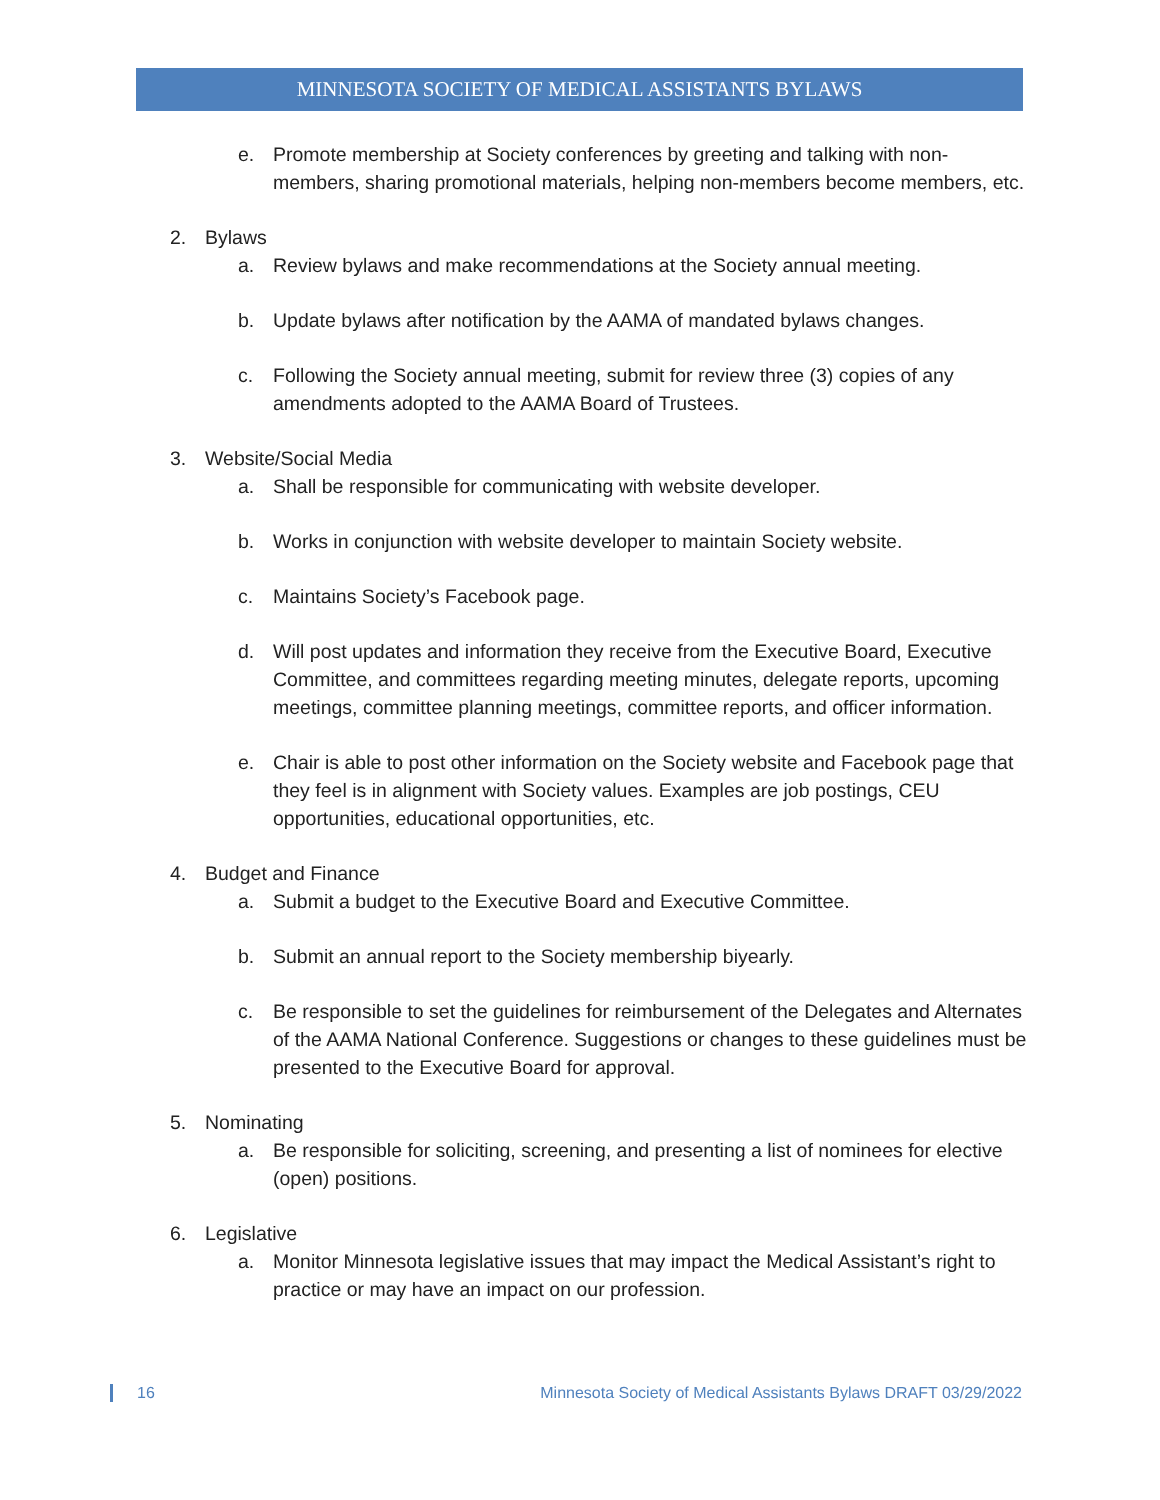MINNESOTA SOCIETY OF MEDICAL ASSISTANTS BYLAWS
e. Promote membership at Society conferences by greeting and talking with non-members, sharing promotional materials, helping non-members become members, etc.
2. Bylaws
a. Review bylaws and make recommendations at the Society annual meeting.
b. Update bylaws after notification by the AAMA of mandated bylaws changes.
c. Following the Society annual meeting, submit for review three (3) copies of any amendments adopted to the AAMA Board of Trustees.
3. Website/Social Media
a. Shall be responsible for communicating with website developer.
b. Works in conjunction with website developer to maintain Society website.
c. Maintains Society’s Facebook page.
d. Will post updates and information they receive from the Executive Board, Executive Committee, and committees regarding meeting minutes, delegate reports, upcoming meetings, committee planning meetings, committee reports, and officer information.
e. Chair is able to post other information on the Society website and Facebook page that they feel is in alignment with Society values. Examples are job postings, CEU opportunities, educational opportunities, etc.
4. Budget and Finance
a. Submit a budget to the Executive Board and Executive Committee.
b. Submit an annual report to the Society membership biyearly.
c. Be responsible to set the guidelines for reimbursement of the Delegates and Alternates of the AAMA National Conference. Suggestions or changes to these guidelines must be presented to the Executive Board for approval.
5. Nominating
a. Be responsible for soliciting, screening, and presenting a list of nominees for elective (open) positions.
6. Legislative
a. Monitor Minnesota legislative issues that may impact the Medical Assistant’s right to practice or may have an impact on our profession.
16 Minnesota Society of Medical Assistants Bylaws DRAFT 03/29/2022